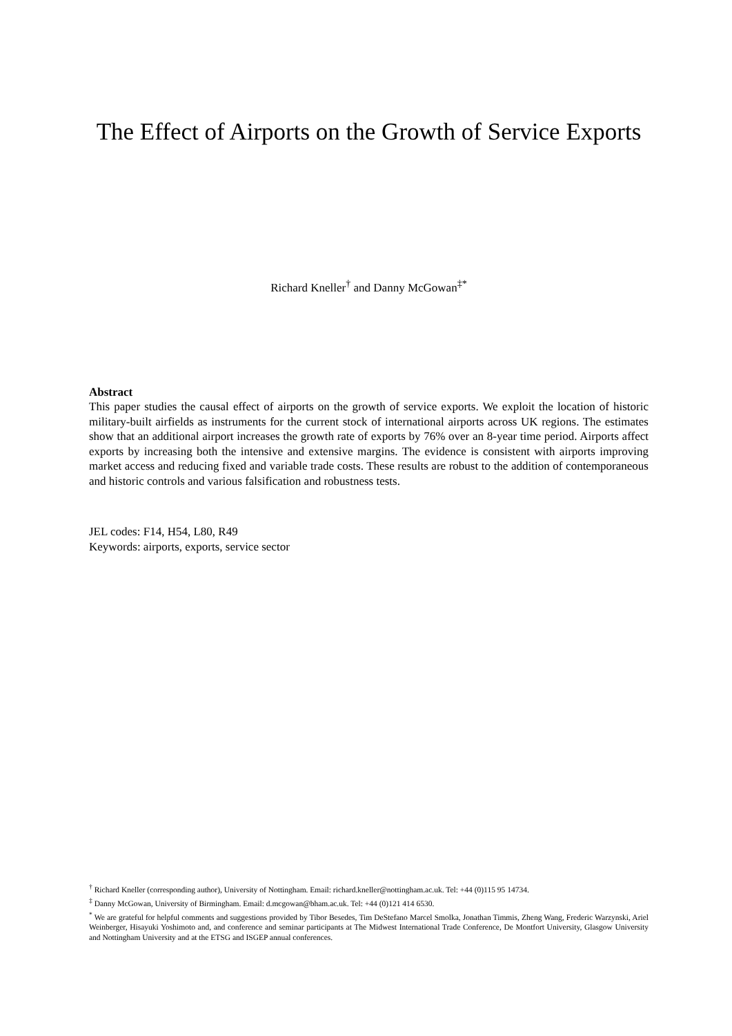The Effect of Airports on the Growth of Service Exports
Richard Kneller<sup>†</sup> and Danny McGowan<sup>‡*</sup>
Abstract
This paper studies the causal effect of airports on the growth of service exports. We exploit the location of historic military-built airfields as instruments for the current stock of international airports across UK regions. The estimates show that an additional airport increases the growth rate of exports by 76% over an 8-year time period. Airports affect exports by increasing both the intensive and extensive margins. The evidence is consistent with airports improving market access and reducing fixed and variable trade costs. These results are robust to the addition of contemporaneous and historic controls and various falsification and robustness tests.
JEL codes: F14, H54, L80, R49
Keywords: airports, exports, service sector
<sup>†</sup> Richard Kneller (corresponding author), University of Nottingham. Email: richard.kneller@nottingham.ac.uk. Tel: +44 (0)115 95 14734.
<sup>‡</sup> Danny McGowan, University of Birmingham. Email: d.mcgowan@bham.ac.uk. Tel: +44 (0)121 414 6530.
<sup>*</sup> We are grateful for helpful comments and suggestions provided by Tibor Besedes, Tim DeStefano Marcel Smolka, Jonathan Timmis, Zheng Wang, Frederic Warzynski, Ariel Weinberger, Hisayuki Yoshimoto and, and conference and seminar participants at The Midwest International Trade Conference, De Montfort University, Glasgow University and Nottingham University and at the ETSG and ISGEP annual conferences.